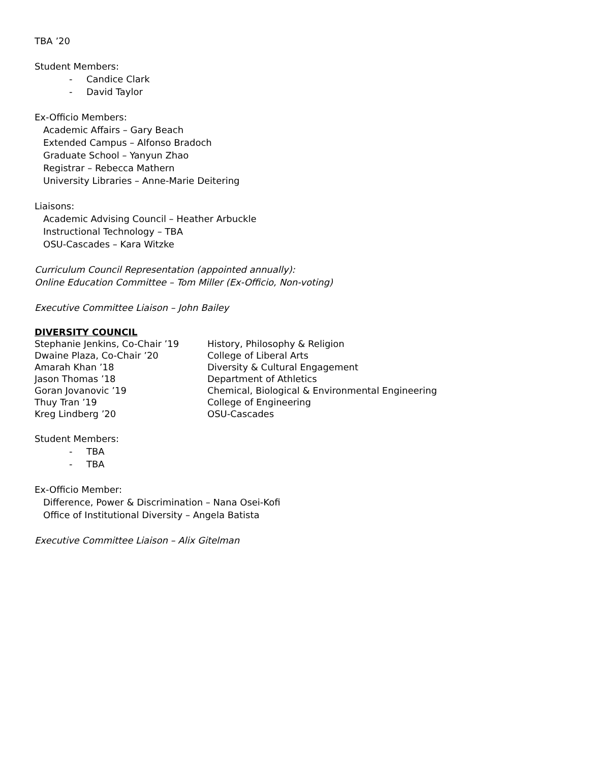TBA ’20
Student Members:
- Candice Clark
- David Taylor
Ex-Officio Members:
Academic Affairs – Gary Beach
Extended Campus – Alfonso Bradoch
Graduate School – Yanyun Zhao
Registrar – Rebecca Mathern
University Libraries – Anne-Marie Deitering
Liaisons:
Academic Advising Council – Heather Arbuckle
Instructional Technology – TBA
OSU-Cascades – Kara Witzke
Curriculum Council Representation (appointed annually):
Online Education Committee – Tom Miller (Ex-Officio, Non-voting)
Executive Committee Liaison – John Bailey
DIVERSITY COUNCIL
| Stephanie Jenkins, Co-Chair ’19 | History, Philosophy & Religion |
| Dwaine Plaza, Co-Chair ’20 | College of Liberal Arts |
| Amarah Khan ’18 | Diversity & Cultural Engagement |
| Jason Thomas ’18 | Department of Athletics |
| Goran Jovanovic ’19 | Chemical, Biological & Environmental Engineering |
| Thuy Tran ’19 | College of Engineering |
| Kreg Lindberg ’20 | OSU-Cascades |
Student Members:
- TBA
- TBA
Ex-Officio Member:
Difference, Power & Discrimination – Nana Osei-Kofi
Office of Institutional Diversity – Angela Batista
Executive Committee Liaison – Alix Gitelman